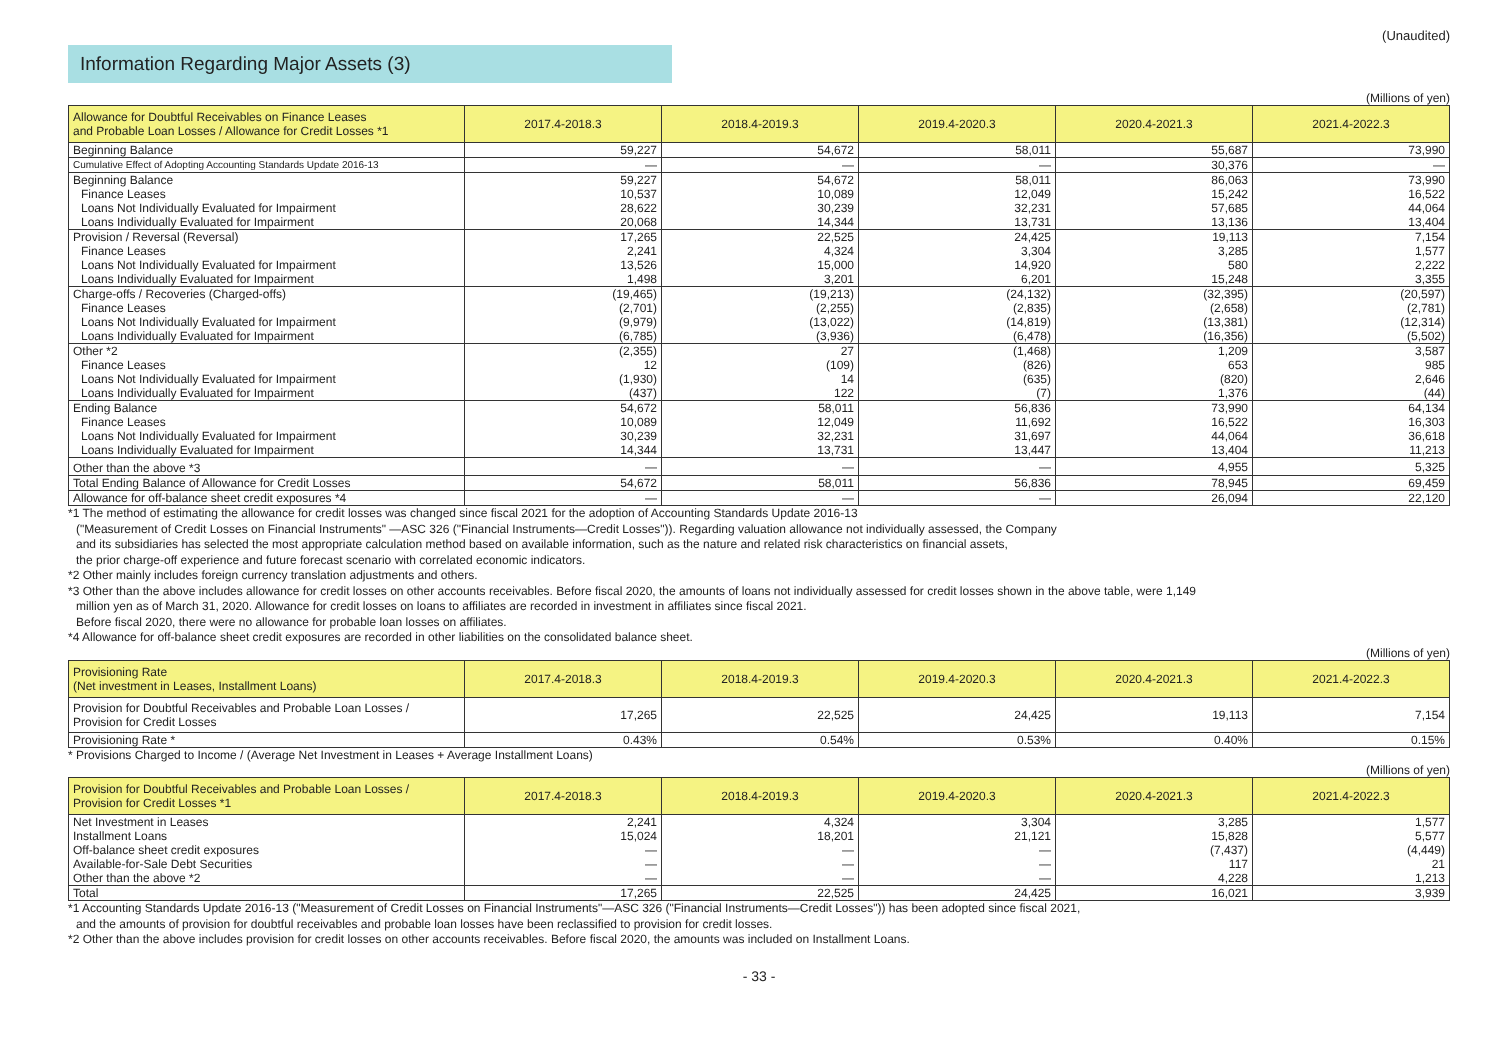(Unaudited)
Information Regarding Major Assets (3)
(Millions of yen)
| Allowance for Doubtful Receivables on Finance Leases and Probable Loan Losses / Allowance for Credit Losses *1 | 2017.4-2018.3 | 2018.4-2019.3 | 2019.4-2020.3 | 2020.4-2021.3 | 2021.4-2022.3 |
| --- | --- | --- | --- | --- | --- |
| Beginning Balance | 59,227 | 54,672 | 58,011 | 55,687 | 73,990 |
| Cumulative Effect of Adopting Accounting Standards Update 2016-13 | — | — | — | 30,376 | — |
| Beginning Balance | 59,227 | 54,672 | 58,011 | 86,063 | 73,990 |
| Finance Leases | 10,537 | 10,089 | 12,049 | 15,242 | 16,522 |
| Loans Not Individually Evaluated for Impairment | 28,622 | 30,239 | 32,231 | 57,685 | 44,064 |
| Loans Individually Evaluated for Impairment | 20,068 | 14,344 | 13,731 | 13,136 | 13,404 |
| Provision / Reversal (Reversal) | 17,265 | 22,525 | 24,425 | 19,113 | 7,154 |
| Finance Leases | 2,241 | 4,324 | 3,304 | 3,285 | 1,577 |
| Loans Not Individually Evaluated for Impairment | 13,526 | 15,000 | 14,920 | 580 | 2,222 |
| Loans Individually Evaluated for Impairment | 1,498 | 3,201 | 6,201 | 15,248 | 3,355 |
| Charge-offs / Recoveries (Charged-offs) | (19,465) | (19,213) | (24,132) | (32,395) | (20,597) |
| Finance Leases | (2,701) | (2,255) | (2,835) | (2,658) | (2,781) |
| Loans Not Individually Evaluated for Impairment | (9,979) | (13,022) | (14,819) | (13,381) | (12,314) |
| Loans Individually Evaluated for Impairment | (6,785) | (3,936) | (6,478) | (16,356) | (5,502) |
| Other *2 | (2,355) | 27 | (1,468) | 1,209 | 3,587 |
| Finance Leases | 12 | (109) | (826) | 653 | 985 |
| Loans Not Individually Evaluated for Impairment | (1,930) | 14 | (635) | (820) | 2,646 |
| Loans Individually Evaluated for Impairment | (437) | 122 | (7) | 1,376 | (44) |
| Ending Balance | 54,672 | 58,011 | 56,836 | 73,990 | 64,134 |
| Finance Leases | 10,089 | 12,049 | 11,692 | 16,522 | 16,303 |
| Loans Not Individually Evaluated for Impairment | 30,239 | 32,231 | 31,697 | 44,064 | 36,618 |
| Loans Individually Evaluated for Impairment | 14,344 | 13,731 | 13,447 | 13,404 | 11,213 |
| Other than the above *3 | — | — | — | 4,955 | 5,325 |
| Total Ending Balance of Allowance for Credit Losses | 54,672 | 58,011 | 56,836 | 78,945 | 69,459 |
| Allowance for off-balance sheet credit exposures *4 | — | — | — | 26,094 | 22,120 |
*1 The method of estimating the allowance for credit losses was changed since fiscal 2021 for the adoption of Accounting Standards Update 2016-13
("Measurement of Credit Losses on Financial Instruments" —ASC 326 ("Financial Instruments—Credit Losses")). Regarding valuation allowance not individually assessed, the Company
and its subsidiaries has selected the most appropriate calculation method based on available information, such as the nature and related risk characteristics on financial assets,
the prior charge-off experience and future forecast scenario with correlated economic indicators.
*2 Other mainly includes foreign currency translation adjustments and others.
*3 Other than the above includes allowance for credit losses on other accounts receivables. Before fiscal 2020, the amounts of loans not individually assessed for credit losses shown in the above table, were 1,149
million yen as of March 31, 2020. Allowance for credit losses on loans to affiliates are recorded in investment in affiliates since fiscal 2021.
Before fiscal 2020, there were no allowance for probable loan losses on affiliates.
*4 Allowance for off-balance sheet credit exposures are recorded in other liabilities on the consolidated balance sheet.
(Millions of yen)
| Provisioning Rate (Net investment in Leases, Installment Loans) | 2017.4-2018.3 | 2018.4-2019.3 | 2019.4-2020.3 | 2020.4-2021.3 | 2021.4-2022.3 |
| --- | --- | --- | --- | --- | --- |
| Provision for Doubtful Receivables and Probable Loan Losses / Provision for Credit Losses | 17,265 | 22,525 | 24,425 | 19,113 | 7,154 |
| Provisioning Rate * | 0.43% | 0.54% | 0.53% | 0.40% | 0.15% |
* Provisions Charged to Income / (Average Net Investment in Leases + Average Installment Loans)
(Millions of yen)
| Provision for Doubtful Receivables and Probable Loan Losses / Provision for Credit Losses *1 | 2017.4-2018.3 | 2018.4-2019.3 | 2019.4-2020.3 | 2020.4-2021.3 | 2021.4-2022.3 |
| --- | --- | --- | --- | --- | --- |
| Net Investment in Leases | 2,241 | 4,324 | 3,304 | 3,285 | 1,577 |
| Installment Loans | 15,024 | 18,201 | 21,121 | 15,828 | 5,577 |
| Off-balance sheet credit exposures | — | — | — | (7,437) | (4,449) |
| Available-for-Sale Debt Securities | — | — | — | 117 | 21 |
| Other than the above *2 | — | — | — | 4,228 | 1,213 |
| Total | 17,265 | 22,525 | 24,425 | 16,021 | 3,939 |
*1 Accounting Standards Update 2016-13 ("Measurement of Credit Losses on Financial Instruments"—ASC 326 ("Financial Instruments—Credit Losses")) has been adopted since fiscal 2021,
and the amounts of provision for doubtful receivables and probable loan losses have been reclassified to provision for credit losses.
*2 Other than the above includes provision for credit losses on other accounts receivables. Before fiscal 2020, the amounts was included on Installment Loans.
- 33 -